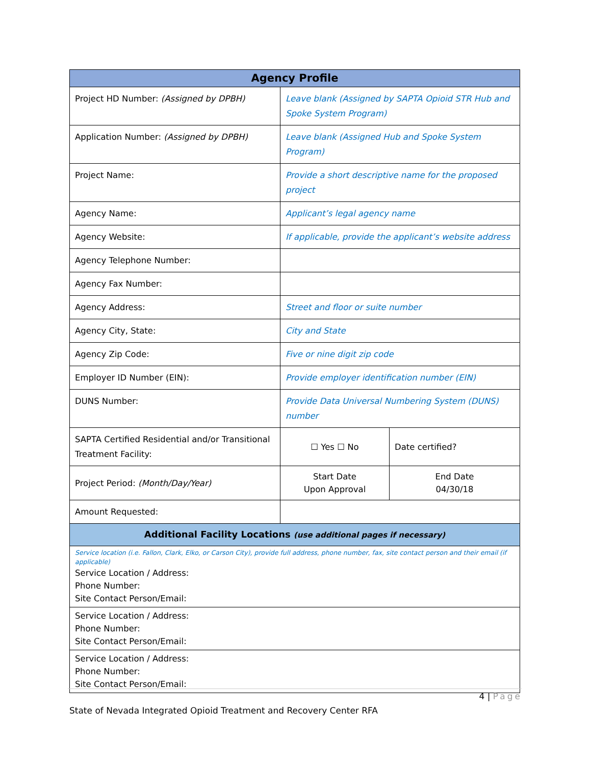| Agency Profile | | |
| --- | --- | --- |
| Project HD Number: (Assigned by DPBH) | Leave blank (Assigned by SAPTA Opioid STR Hub and Spoke System Program) | |
| Application Number: (Assigned by DPBH) | Leave blank (Assigned Hub and Spoke System Program) | |
| Project Name: | Provide a short descriptive name for the proposed project | |
| Agency Name: | Applicant’s legal agency name | |
| Agency Website: | If applicable, provide the applicant’s website address | |
| Agency Telephone Number: | | |
| Agency Fax Number: | | |
| Agency Address: | Street and floor or suite number | |
| Agency City, State: | City and State | |
| Agency Zip Code: | Five or nine digit zip code | |
| Employer ID Number (EIN): | Provide employer identification number (EIN) | |
| DUNS Number: | Provide Data Universal Numbering System (DUNS) number | |
| SAPTA Certified Residential and/or Transitional Treatment Facility: | ☐ Yes ☐ No | Date certified? |
| Project Period: (Month/Day/Year) | Start Date Upon Approval | End Date 04/30/18 |
| Amount Requested: | | |
| Additional Facility Locations (use additional pages if necessary) | | |
| Service location (i.e. Fallon, Clark, Elko, or Carson City), provide full address, phone number, fax, site contact person and their email (if applicable) Service Location / Address: Phone Number: Site Contact Person/Email: | | |
| Service Location / Address: Phone Number: Site Contact Person/Email: | | |
| Service Location / Address: Phone Number: Site Contact Person/Email: | | |
4 | Page
State of Nevada Integrated Opioid Treatment and Recovery Center RFA